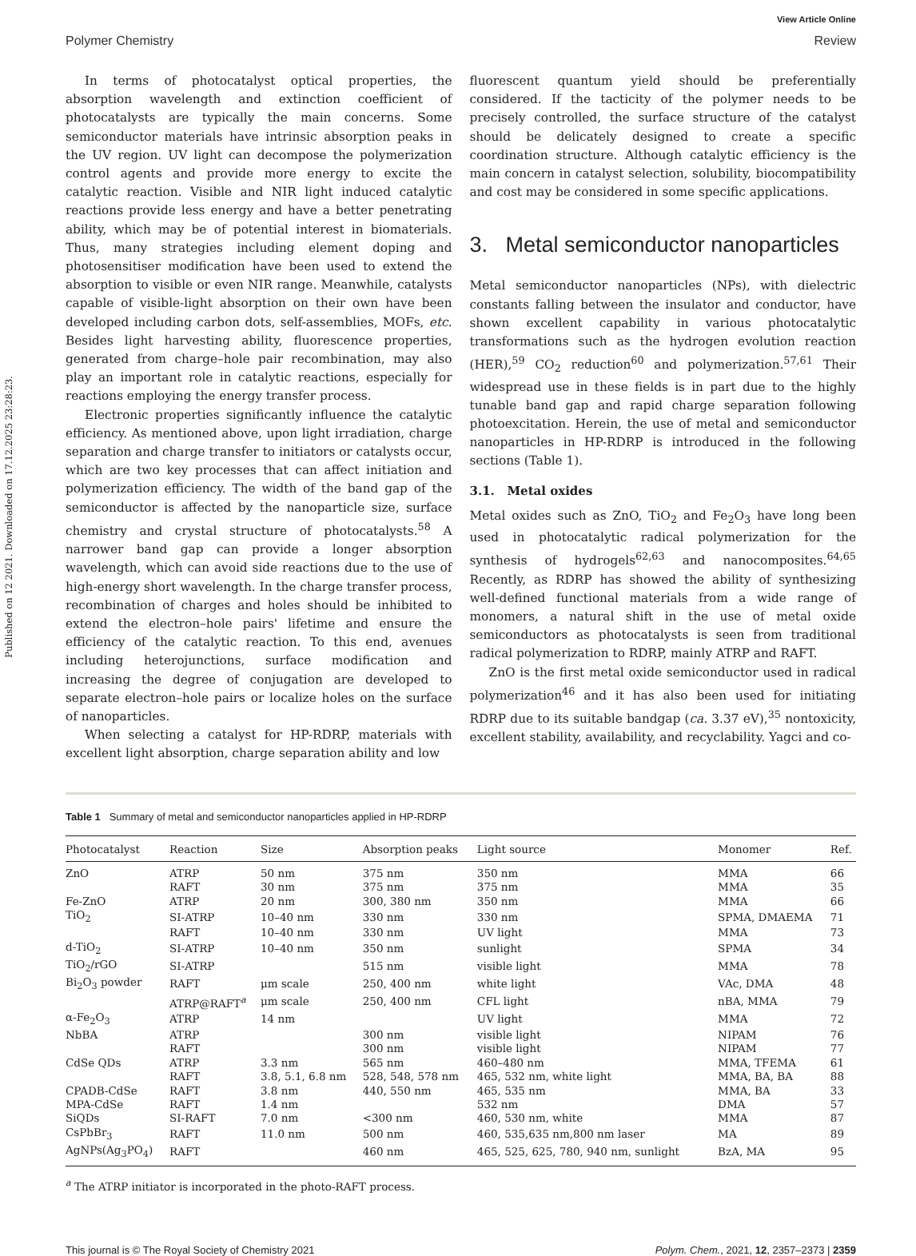Published on 12 2021. Downloaded on 17.12.2025 23:28:23.
View Article Online
Polymer Chemistry Review
In terms of photocatalyst optical properties, the absorption wavelength and extinction coefficient of photocatalysts are typically the main concerns. Some semiconductor materials have intrinsic absorption peaks in the UV region. UV light can decompose the polymerization control agents and provide more energy to excite the catalytic reaction. Visible and NIR light induced catalytic reactions provide less energy and have a better penetrating ability, which may be of potential interest in biomaterials. Thus, many strategies including element doping and photosensitiser modification have been used to extend the absorption to visible or even NIR range. Meanwhile, catalysts capable of visible-light absorption on their own have been developed including carbon dots, self-assemblies, MOFs, etc. Besides light harvesting ability, fluorescence properties, generated from charge–hole pair recombination, may also play an important role in catalytic reactions, especially for reactions employing the energy transfer process.
Electronic properties significantly influence the catalytic efficiency. As mentioned above, upon light irradiation, charge separation and charge transfer to initiators or catalysts occur, which are two key processes that can affect initiation and polymerization efficiency. The width of the band gap of the semiconductor is affected by the nanoparticle size, surface chemistry and crystal structure of photocatalysts.<sup>58</sup> A narrower band gap can provide a longer absorption wavelength, which can avoid side reactions due to the use of high-energy short wavelength. In the charge transfer process, recombination of charges and holes should be inhibited to extend the electron–hole pairs' lifetime and ensure the efficiency of the catalytic reaction. To this end, avenues including heterojunctions, surface modification and increasing the degree of conjugation are developed to separate electron–hole pairs or localize holes on the surface of nanoparticles.
When selecting a catalyst for HP-RDRP, materials with excellent light absorption, charge separation ability and low
fluorescent quantum yield should be preferentially considered. If the tacticity of the polymer needs to be precisely controlled, the surface structure of the catalyst should be delicately designed to create a specific coordination structure. Although catalytic efficiency is the main concern in catalyst selection, solubility, biocompatibility and cost may be considered in some specific applications.
3. Metal semiconductor nanoparticles
Metal semiconductor nanoparticles (NPs), with dielectric constants falling between the insulator and conductor, have shown excellent capability in various photocatalytic transformations such as the hydrogen evolution reaction (HER),<sup>59</sup> CO<sub>2</sub> reduction<sup>60</sup> and polymerization.<sup>57,61</sup> Their widespread use in these fields is in part due to the highly tunable band gap and rapid charge separation following photoexcitation. Herein, the use of metal and semiconductor nanoparticles in HP-RDRP is introduced in the following sections (Table 1).
3.1. Metal oxides
Metal oxides such as ZnO, TiO<sub>2</sub> and Fe<sub>2</sub>O<sub>3</sub> have long been used in photocatalytic radical polymerization for the synthesis of hydrogels<sup>62,63</sup> and nanocomposites.<sup>64,65</sup> Recently, as RDRP has showed the ability of synthesizing well-defined functional materials from a wide range of monomers, a natural shift in the use of metal oxide semiconductors as photocatalysts is seen from traditional radical polymerization to RDRP, mainly ATRP and RAFT.
ZnO is the first metal oxide semiconductor used in radical polymerization<sup>46</sup> and it has also been used for initiating RDRP due to its suitable bandgap (ca. 3.37 eV),<sup>35</sup> nontoxicity, excellent stability, availability, and recyclability. Yagci and co-
Table 1 Summary of metal and semiconductor nanoparticles applied in HP-RDRP
| Photocatalyst | Reaction | Size | Absorption peaks | Light source | Monomer | Ref. |
| --- | --- | --- | --- | --- | --- | --- |
| ZnO | ATRP | 50 nm | 375 nm | 350 nm | MMA | 66 |
| | RAFT | 30 nm | 375 nm | 375 nm | MMA | 35 |
| Fe-ZnO | ATRP | 20 nm | 300, 380 nm | 350 nm | MMA | 66 |
| TiO<sub>2</sub> | SI-ATRP | 10–40 nm | 330 nm | 330 nm | SPMA, DMAEMA | 71 |
| | RAFT | 10–40 nm | 330 nm | UV light | MMA | 73 |
| d-TiO<sub>2</sub> | SI-ATRP | 10–40 nm | 350 nm | sunlight | SPMA | 34 |
| TiO<sub>2</sub>/rGO | SI-ATRP | | 515 nm | visible light | MMA | 78 |
| Bi<sub>2</sub>O<sub>3</sub> powder | RAFT | μm scale | 250, 400 nm | white light | VAc, DMA | 48 |
| | ATRP@RAFT<sup>a</sup> | μm scale | 250, 400 nm | CFL light | nBA, MMA | 79 |
| α-Fe<sub>2</sub>O<sub>3</sub> | ATRP | 14 nm | | UV light | MMA | 72 |
| NbBA | ATRP | | 300 nm | visible light | NIPAM | 76 |
| | RAFT | | 300 nm | visible light | NIPAM | 77 |
| CdSe QDs | ATRP | 3.3 nm | 565 nm | 460–480 nm | MMA, TFEMA | 61 |
| | RAFT | 3.8, 5.1, 6.8 nm | 528, 548, 578 nm | 465, 532 nm, white light | MMA, BA, BA | 88 |
| CPADB-CdSe | RAFT | 3.8 nm | 440, 550 nm | 465, 535 nm | MMA, BA | 33 |
| MPA-CdSe | RAFT | 1.4 nm | | 532 nm | DMA | 57 |
| SiQDs | SI-RAFT | 7.0 nm | <300 nm | 460, 530 nm, white | MMA | 87 |
| CsPbBr<sub>3</sub> | RAFT | 11.0 nm | 500 nm | 460, 535,635 nm,800 nm laser | MA | 89 |
| AgNPs(Ag<sub>3</sub>PO<sub>4</sub>) | RAFT | | 460 nm | 465, 525, 625, 780, 940 nm, sunlight | BzA, MA | 95 |
<sup>a</sup> The ATRP initiator is incorporated in the photo-RAFT process.
This journal is © The Royal Society of Chemistry 2021 Polym. Chem., 2021, 12, 2357–2373 | 2359